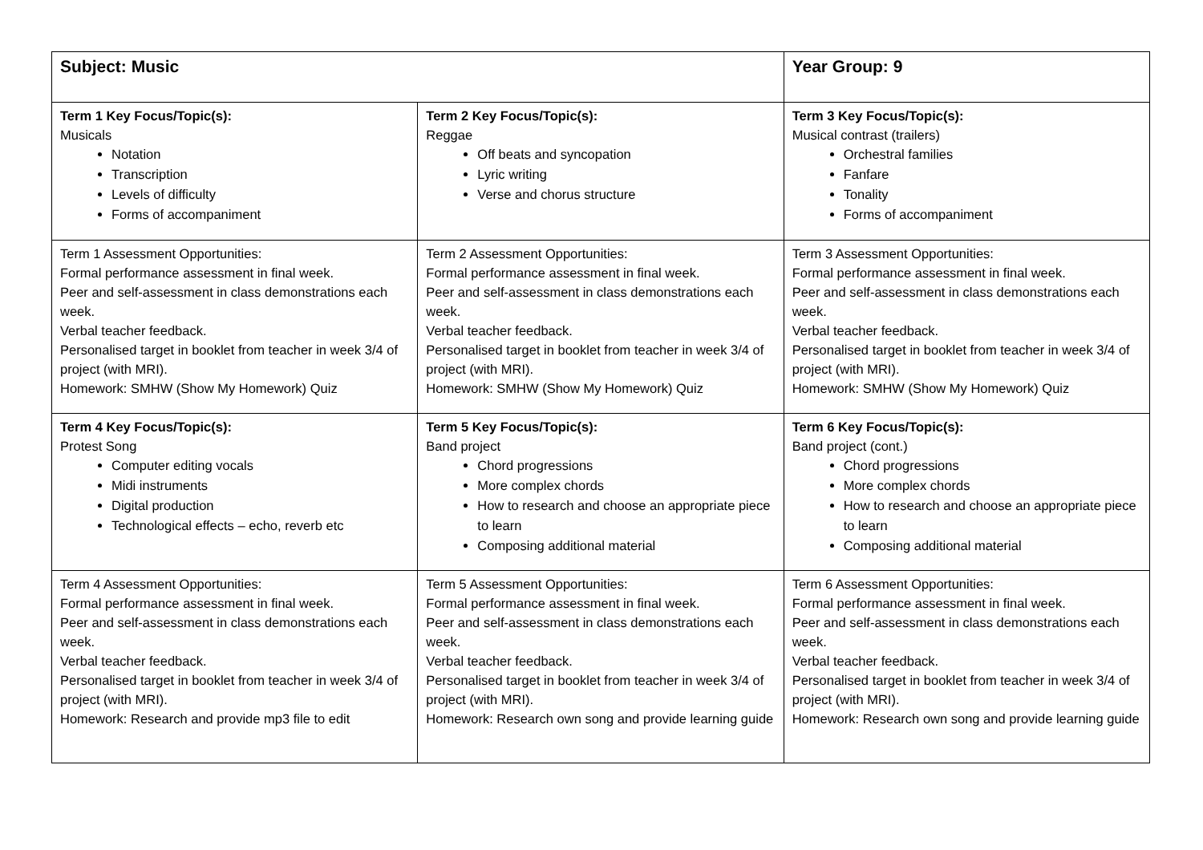| Subject: Music | | Year Group: 9 |
| Term 1 Key Focus/Topic(s): Musicals Notation Transcription Levels of difficulty Forms of accompaniment | Term 2 Key Focus/Topic(s): Reggae Off beats and syncopation Lyric writing Verse and chorus structure | Term 3 Key Focus/Topic(s): Musical contrast (trailers) Orchestral families Fanfare Tonality Forms of accompaniment |
| Term 1 Assessment Opportunities: Formal performance assessment in final week. Peer and self-assessment in class demonstrations each week. Verbal teacher feedback. Personalised target in booklet from teacher in week 3/4 of project (with MRI). Homework: SMHW (Show My Homework) Quiz | Term 2 Assessment Opportunities: Formal performance assessment in final week. Peer and self-assessment in class demonstrations each week. Verbal teacher feedback. Personalised target in booklet from teacher in week 3/4 of project (with MRI). Homework: SMHW (Show My Homework) Quiz | Term 3 Assessment Opportunities: Formal performance assessment in final week. Peer and self-assessment in class demonstrations each week. Verbal teacher feedback. Personalised target in booklet from teacher in week 3/4 of project (with MRI). Homework: SMHW (Show My Homework) Quiz |
| Term 4 Key Focus/Topic(s): Protest Song Computer editing vocals Midi instruments Digital production Technological effects – echo, reverb etc | Term 5 Key Focus/Topic(s): Band project Chord progressions More complex chords How to research and choose an appropriate piece to learn Composing additional material | Term 6 Key Focus/Topic(s): Band project (cont.) Chord progressions More complex chords How to research and choose an appropriate piece to learn Composing additional material |
| Term 4 Assessment Opportunities: Formal performance assessment in final week. Peer and self-assessment in class demonstrations each week. Verbal teacher feedback. Personalised target in booklet from teacher in week 3/4 of project (with MRI). Homework: Research and provide mp3 file to edit | Term 5 Assessment Opportunities: Formal performance assessment in final week. Peer and self-assessment in class demonstrations each week. Verbal teacher feedback. Personalised target in booklet from teacher in week 3/4 of project (with MRI). Homework: Research own song and provide learning guide | Term 6 Assessment Opportunities: Formal performance assessment in final week. Peer and self-assessment in class demonstrations each week. Verbal teacher feedback. Personalised target in booklet from teacher in week 3/4 of project (with MRI). Homework: Research own song and provide learning guide |